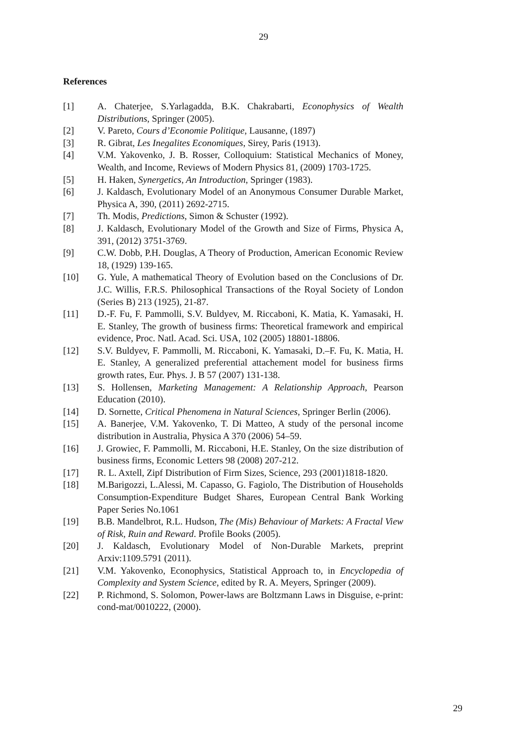29
References
[1] A. Chaterjee, S.Yarlagadda, B.K. Chakrabarti, Econophysics of Wealth Distributions, Springer (2005).
[2] V. Pareto, Cours d’Economie Politique, Lausanne, (1897)
[3] R. Gibrat, Les Inegalites Economiques, Sirey, Paris (1913).
[4] V.M. Yakovenko, J. B. Rosser, Colloquium: Statistical Mechanics of Money, Wealth, and Income, Reviews of Modern Physics 81, (2009) 1703-1725.
[5] H. Haken, Synergetics, An Introduction, Springer (1983).
[6] J. Kaldasch, Evolutionary Model of an Anonymous Consumer Durable Market, Physica A, 390, (2011) 2692-2715.
[7] Th. Modis, Predictions, Simon & Schuster (1992).
[8] J. Kaldasch, Evolutionary Model of the Growth and Size of Firms, Physica A, 391, (2012) 3751-3769.
[9] C.W. Dobb, P.H. Douglas, A Theory of Production, American Economic Review 18, (1929) 139-165.
[10] G. Yule, A mathematical Theory of Evolution based on the Conclusions of Dr. J.C. Willis, F.R.S. Philosophical Transactions of the Royal Society of London (Series B) 213 (1925), 21-87.
[11] D.-F. Fu, F. Pammolli, S.V. Buldyev, M. Riccaboni, K. Matia, K. Yamasaki, H. E. Stanley, The growth of business firms: Theoretical framework and empirical evidence, Proc. Natl. Acad. Sci. USA, 102 (2005) 18801-18806.
[12] S.V. Buldyev, F. Pammolli, M. Riccaboni, K. Yamasaki, D.–F. Fu, K. Matia, H. E. Stanley, A generalized preferential attachement model for business firms growth rates, Eur. Phys. J. B 57 (2007) 131-138.
[13] S. Hollensen, Marketing Management: A Relationship Approach, Pearson Education (2010).
[14] D. Sornette, Critical Phenomena in Natural Sciences, Springer Berlin (2006).
[15] A. Banerjee, V.M. Yakovenko, T. Di Matteo, A study of the personal income distribution in Australia, Physica A 370 (2006) 54–59.
[16] J. Growiec, F. Pammolli, M. Riccaboni, H.E. Stanley, On the size distribution of business firms, Economic Letters 98 (2008) 207-212.
[17] R. L. Axtell, Zipf Distribution of Firm Sizes, Science, 293 (2001)1818-1820.
[18] M.Barigozzi, L.Alessi, M. Capasso, G. Fagiolo, The Distribution of Households Consumption-Expenditure Budget Shares, European Central Bank Working Paper Series No.1061
[19] B.B. Mandelbrot, R.L. Hudson, The (Mis) Behaviour of Markets: A Fractal View of Risk, Ruin and Reward. Profile Books (2005).
[20] J. Kaldasch, Evolutionary Model of Non-Durable Markets, preprint Arxiv:1109.5791 (2011).
[21] V.M. Yakovenko, Econophysics, Statistical Approach to, in Encyclopedia of Complexity and System Science, edited by R. A. Meyers, Springer (2009).
[22] P. Richmond, S. Solomon, Power-laws are Boltzmann Laws in Disguise, e-print: cond-mat/0010222, (2000).
29